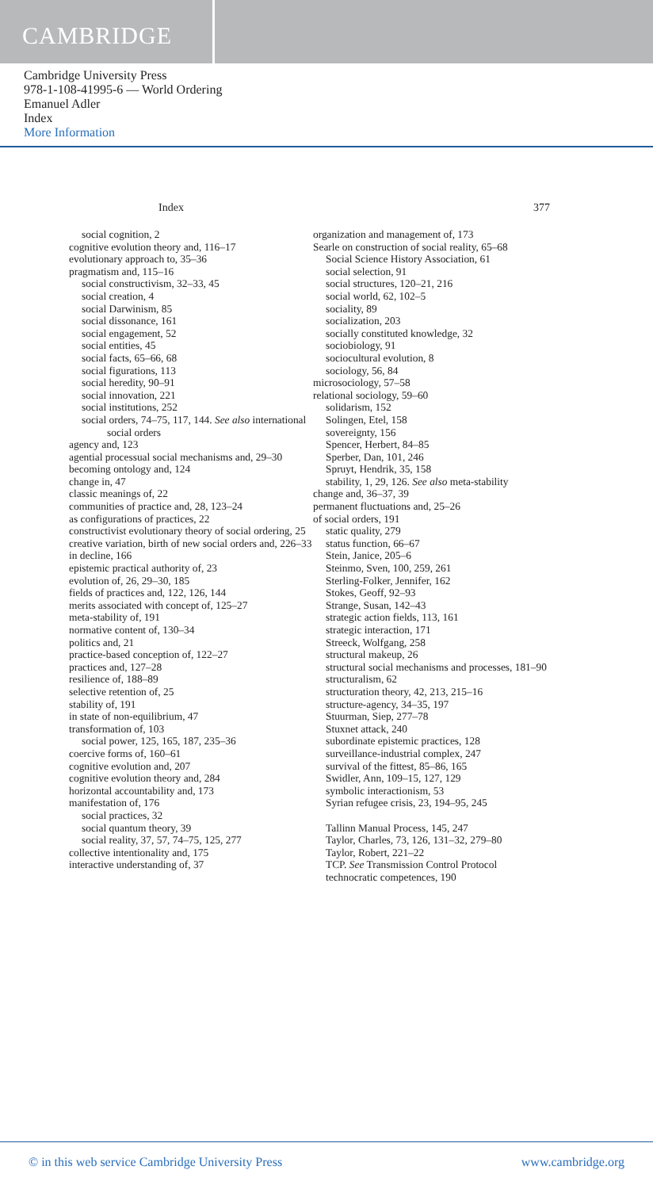CAMBRIDGE
Cambridge University Press
978-1-108-41995-6 — World Ordering
Emanuel Adler
Index
More Information
Index 377
social cognition, 2
cognitive evolution theory and, 116–17
evolutionary approach to, 35–36
pragmatism and, 115–16
social constructivism, 32–33, 45
social creation, 4
social Darwinism, 85
social dissonance, 161
social engagement, 52
social entities, 45
social facts, 65–66, 68
social figurations, 113
social heredity, 90–91
social innovation, 221
social institutions, 252
social orders, 74–75, 117, 144. See also international social orders
agency and, 123
agential processual social mechanisms and, 29–30
becoming ontology and, 124
change in, 47
classic meanings of, 22
communities of practice and, 28, 123–24
as configurations of practices, 22
constructivist evolutionary theory of social ordering, 25
creative variation, birth of new social orders and, 226–33
in decline, 166
epistemic practical authority of, 23
evolution of, 26, 29–30, 185
fields of practices and, 122, 126, 144
merits associated with concept of, 125–27
meta-stability of, 191
normative content of, 130–34
politics and, 21
practice-based conception of, 122–27
practices and, 127–28
resilience of, 188–89
selective retention of, 25
stability of, 191
in state of non-equilibrium, 47
transformation of, 103
social power, 125, 165, 187, 235–36
coercive forms of, 160–61
cognitive evolution and, 207
cognitive evolution theory and, 284
horizontal accountability and, 173
manifestation of, 176
social practices, 32
social quantum theory, 39
social reality, 37, 57, 74–75, 125, 277
collective intentionality and, 175
interactive understanding of, 37
organization and management of, 173
Searle on construction of social reality, 65–68
Social Science History Association, 61
social selection, 91
social structures, 120–21, 216
social world, 62, 102–5
sociality, 89
socialization, 203
socially constituted knowledge, 32
sociobiology, 91
sociocultural evolution, 8
sociology, 56, 84
microsociology, 57–58
relational sociology, 59–60
solidarism, 152
Solingen, Etel, 158
sovereignty, 156
Spencer, Herbert, 84–85
Sperber, Dan, 101, 246
Spruyt, Hendrik, 35, 158
stability, 1, 29, 126. See also meta-stability
change and, 36–37, 39
permanent fluctuations and, 25–26
of social orders, 191
static quality, 279
status function, 66–67
Stein, Janice, 205–6
Steinmo, Sven, 100, 259, 261
Sterling-Folker, Jennifer, 162
Stokes, Geoff, 92–93
Strange, Susan, 142–43
strategic action fields, 113, 161
strategic interaction, 171
Streeck, Wolfgang, 258
structural makeup, 26
structural social mechanisms and processes, 181–90
structuralism, 62
structuration theory, 42, 213, 215–16
structure-agency, 34–35, 197
Stuurman, Siep, 277–78
Stuxnet attack, 240
subordinate epistemic practices, 128
surveillance-industrial complex, 247
survival of the fittest, 85–86, 165
Swidler, Ann, 109–15, 127, 129
symbolic interactionism, 53
Syrian refugee crisis, 23, 194–95, 245
Tallinn Manual Process, 145, 247
Taylor, Charles, 73, 126, 131–32, 279–80
Taylor, Robert, 221–22
TCP. See Transmission Control Protocol
technocratic competences, 190
© in this web service Cambridge University Press www.cambridge.org